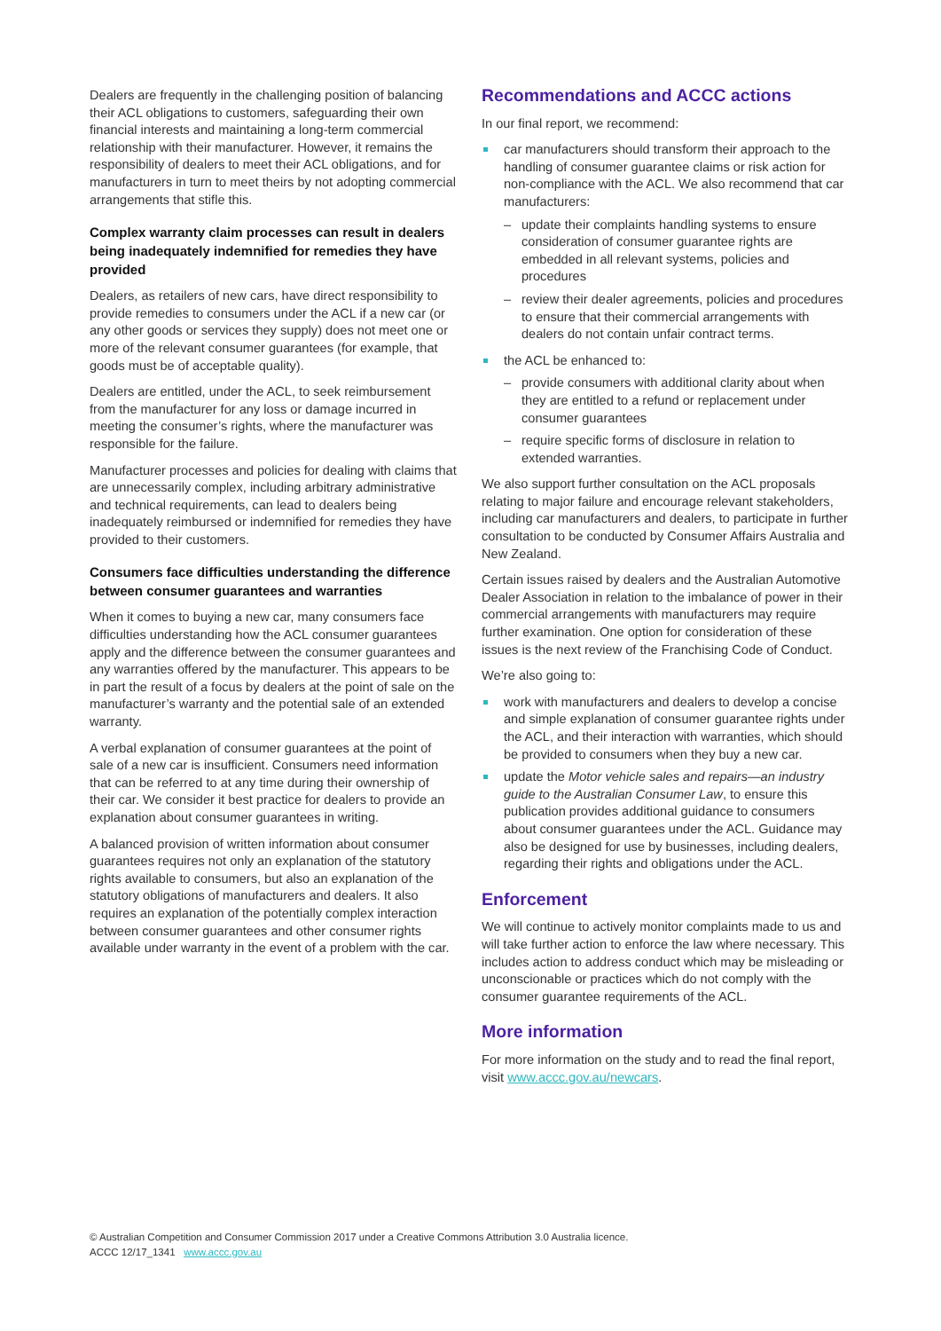Dealers are frequently in the challenging position of balancing their ACL obligations to customers, safeguarding their own financial interests and maintaining a long-term commercial relationship with their manufacturer. However, it remains the responsibility of dealers to meet their ACL obligations, and for manufacturers in turn to meet theirs by not adopting commercial arrangements that stifle this.
Complex warranty claim processes can result in dealers being inadequately indemnified for remedies they have provided
Dealers, as retailers of new cars, have direct responsibility to provide remedies to consumers under the ACL if a new car (or any other goods or services they supply) does not meet one or more of the relevant consumer guarantees (for example, that goods must be of acceptable quality).
Dealers are entitled, under the ACL, to seek reimbursement from the manufacturer for any loss or damage incurred in meeting the consumer’s rights, where the manufacturer was responsible for the failure.
Manufacturer processes and policies for dealing with claims that are unnecessarily complex, including arbitrary administrative and technical requirements, can lead to dealers being inadequately reimbursed or indemnified for remedies they have provided to their customers.
Consumers face difficulties understanding the difference between consumer guarantees and warranties
When it comes to buying a new car, many consumers face difficulties understanding how the ACL consumer guarantees apply and the difference between the consumer guarantees and any warranties offered by the manufacturer. This appears to be in part the result of a focus by dealers at the point of sale on the manufacturer’s warranty and the potential sale of an extended warranty.
A verbal explanation of consumer guarantees at the point of sale of a new car is insufficient. Consumers need information that can be referred to at any time during their ownership of their car. We consider it best practice for dealers to provide an explanation about consumer guarantees in writing.
A balanced provision of written information about consumer guarantees requires not only an explanation of the statutory rights available to consumers, but also an explanation of the statutory obligations of manufacturers and dealers. It also requires an explanation of the potentially complex interaction between consumer guarantees and other consumer rights available under warranty in the event of a problem with the car.
Recommendations and ACCC actions
In our final report, we recommend:
car manufacturers should transform their approach to the handling of consumer guarantee claims or risk action for non-compliance with the ACL. We also recommend that car manufacturers:
– update their complaints handling systems to ensure consideration of consumer guarantee rights are embedded in all relevant systems, policies and procedures
– review their dealer agreements, policies and procedures to ensure that their commercial arrangements with dealers do not contain unfair contract terms.
the ACL be enhanced to:
– provide consumers with additional clarity about when they are entitled to a refund or replacement under consumer guarantees
– require specific forms of disclosure in relation to extended warranties.
We also support further consultation on the ACL proposals relating to major failure and encourage relevant stakeholders, including car manufacturers and dealers, to participate in further consultation to be conducted by Consumer Affairs Australia and New Zealand.
Certain issues raised by dealers and the Australian Automotive Dealer Association in relation to the imbalance of power in their commercial arrangements with manufacturers may require further examination. One option for consideration of these issues is the next review of the Franchising Code of Conduct.
We’re also going to:
work with manufacturers and dealers to develop a concise and simple explanation of consumer guarantee rights under the ACL, and their interaction with warranties, which should be provided to consumers when they buy a new car.
update the Motor vehicle sales and repairs—an industry guide to the Australian Consumer Law, to ensure this publication provides additional guidance to consumers about consumer guarantees under the ACL. Guidance may also be designed for use by businesses, including dealers, regarding their rights and obligations under the ACL.
Enforcement
We will continue to actively monitor complaints made to us and will take further action to enforce the law where necessary. This includes action to address conduct which may be misleading or unconscionable or practices which do not comply with the consumer guarantee requirements of the ACL.
More information
For more information on the study and to read the final report, visit www.accc.gov.au/newcars.
© Australian Competition and Consumer Commission 2017 under a Creative Commons Attribution 3.0 Australia licence.
ACCC 12/17_1341 www.accc.gov.au